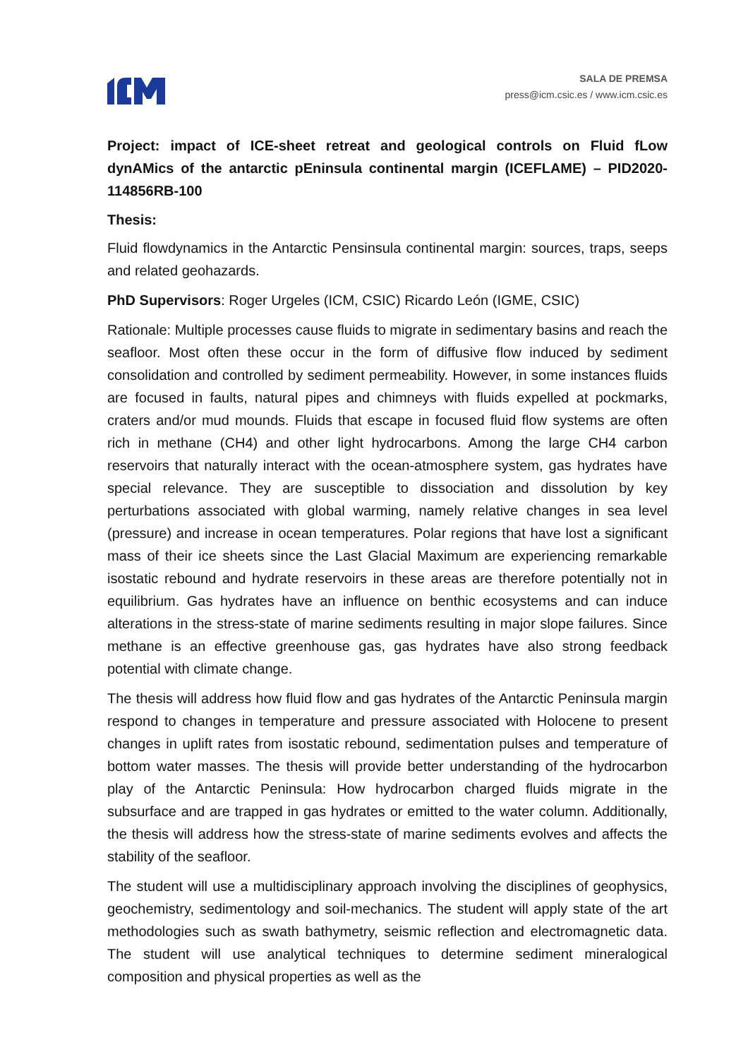SALA DE PREMSA
press@icm.csic.es / www.icm.csic.es
Project: impact of ICE-sheet retreat and geological controls on Fluid fLow dynAMics of the antarctic pEninsula continental margin (ICEFLAME) – PID2020-114856RB-100
Thesis:
Fluid flowdynamics in the Antarctic Pensinsula continental margin: sources, traps, seeps and related geohazards.
PhD Supervisors: Roger Urgeles (ICM, CSIC) Ricardo León (IGME, CSIC)
Rationale: Multiple processes cause fluids to migrate in sedimentary basins and reach the seafloor. Most often these occur in the form of diffusive flow induced by sediment consolidation and controlled by sediment permeability. However, in some instances fluids are focused in faults, natural pipes and chimneys with fluids expelled at pockmarks, craters and/or mud mounds. Fluids that escape in focused fluid flow systems are often rich in methane (CH4) and other light hydrocarbons. Among the large CH4 carbon reservoirs that naturally interact with the ocean-atmosphere system, gas hydrates have special relevance. They are susceptible to dissociation and dissolution by key perturbations associated with global warming, namely relative changes in sea level (pressure) and increase in ocean temperatures. Polar regions that have lost a significant mass of their ice sheets since the Last Glacial Maximum are experiencing remarkable isostatic rebound and hydrate reservoirs in these areas are therefore potentially not in equilibrium. Gas hydrates have an influence on benthic ecosystems and can induce alterations in the stress-state of marine sediments resulting in major slope failures. Since methane is an effective greenhouse gas, gas hydrates have also strong feedback potential with climate change.
The thesis will address how fluid flow and gas hydrates of the Antarctic Peninsula margin respond to changes in temperature and pressure associated with Holocene to present changes in uplift rates from isostatic rebound, sedimentation pulses and temperature of bottom water masses. The thesis will provide better understanding of the hydrocarbon play of the Antarctic Peninsula: How hydrocarbon charged fluids migrate in the subsurface and are trapped in gas hydrates or emitted to the water column. Additionally, the thesis will address how the stress-state of marine sediments evolves and affects the stability of the seafloor.
The student will use a multidisciplinary approach involving the disciplines of geophysics, geochemistry, sedimentology and soil-mechanics. The student will apply state of the art methodologies such as swath bathymetry, seismic reflection and electromagnetic data. The student will use analytical techniques to determine sediment mineralogical composition and physical properties as well as the